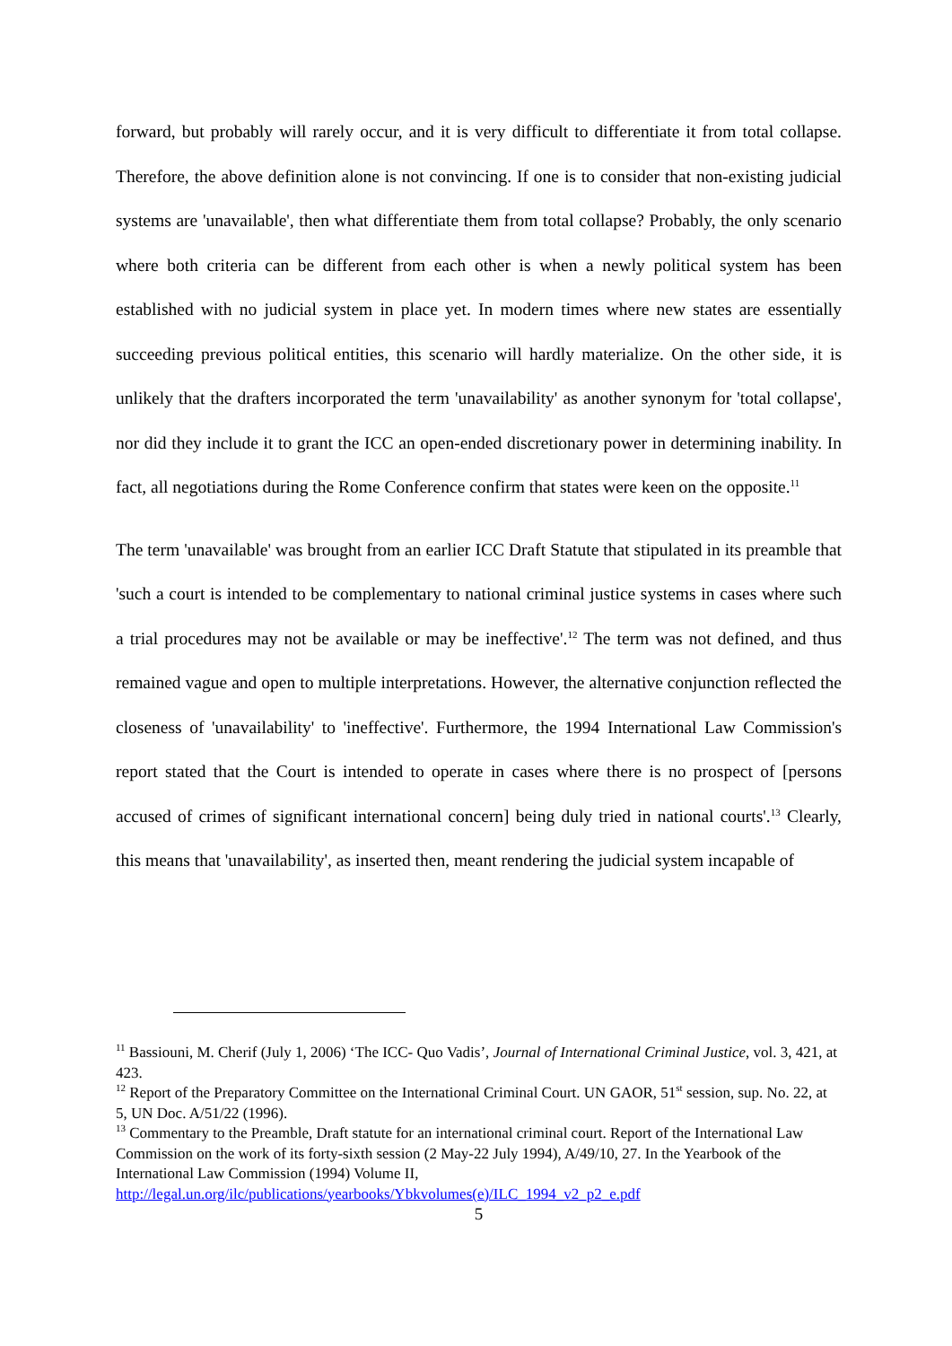forward, but probably will rarely occur, and it is very difficult to differentiate it from total collapse. Therefore, the above definition alone is not convincing. If one is to consider that non-existing judicial systems are 'unavailable', then what differentiate them from total collapse? Probably, the only scenario where both criteria can be different from each other is when a newly political system has been established with no judicial system in place yet. In modern times where new states are essentially succeeding previous political entities, this scenario will hardly materialize. On the other side, it is unlikely that the drafters incorporated the term 'unavailability' as another synonym for 'total collapse', nor did they include it to grant the ICC an open-ended discretionary power in determining inability. In fact, all negotiations during the Rome Conference confirm that states were keen on the opposite.<sup>11</sup>
The term 'unavailable' was brought from an earlier ICC Draft Statute that stipulated in its preamble that 'such a court is intended to be complementary to national criminal justice systems in cases where such a trial procedures may not be available or may be ineffective'.<sup>12</sup> The term was not defined, and thus remained vague and open to multiple interpretations. However, the alternative conjunction reflected the closeness of 'unavailability' to 'ineffective'. Furthermore, the 1994 International Law Commission's report stated that the Court is intended to operate in cases where there is no prospect of [persons accused of crimes of significant international concern] being duly tried in national courts'.<sup>13</sup> Clearly, this means that 'unavailability', as inserted then, meant rendering the judicial system incapable of
<sup>11</sup> Bassiouni, M. Cherif (July 1, 2006) ‘The ICC- Quo Vadis’, Journal of International Criminal Justice, vol. 3, 421, at 423.
<sup>12</sup> Report of the Preparatory Committee on the International Criminal Court. UN GAOR, 51<sup>st</sup> session, sup. No. 22, at 5, UN Doc. A/51/22 (1996).
<sup>13</sup> Commentary to the Preamble, Draft statute for an international criminal court. Report of the International Law Commission on the work of its forty-sixth session (2 May-22 July 1994), A/49/10, 27. In the Yearbook of the International Law Commission (1994) Volume II, http://legal.un.org/ilc/publications/yearbooks/Ybkvolumes(e)/ILC_1994_v2_p2_e.pdf
5